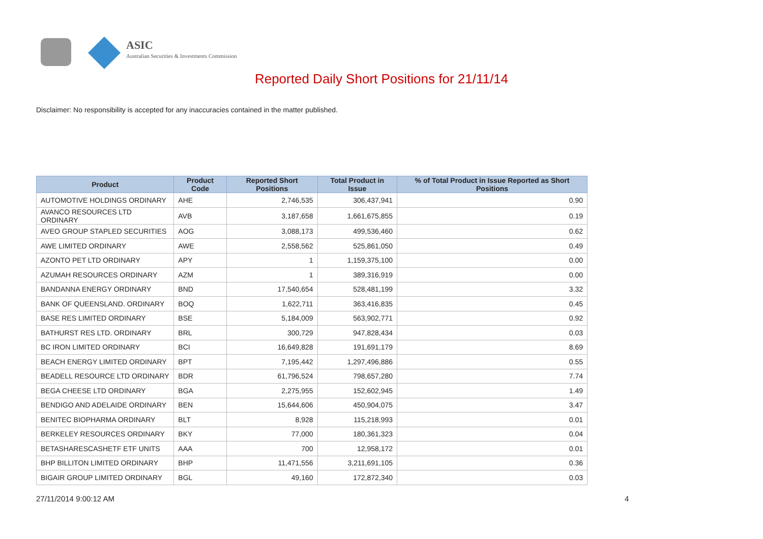ASIC
Australian Securities & Investments Commission
Reported Daily Short Positions for 21/11/14
Disclaimer: No responsibility is accepted for any inaccuracies contained in the matter published.
| Product | Product Code | Reported Short Positions | Total Product in Issue | % of Total Product in Issue Reported as Short Positions |
| --- | --- | --- | --- | --- |
| AUTOMOTIVE HOLDINGS ORDINARY | AHE | 2,746,535 | 306,437,941 | 0.90 |
| AVANCO RESOURCES LTD ORDINARY | AVB | 3,187,658 | 1,661,675,855 | 0.19 |
| AVEO GROUP STAPLED SECURITIES | AOG | 3,088,173 | 499,536,460 | 0.62 |
| AWE LIMITED ORDINARY | AWE | 2,558,562 | 525,861,050 | 0.49 |
| AZONTO PET LTD ORDINARY | APY | 1 | 1,159,375,100 | 0.00 |
| AZUMAH RESOURCES ORDINARY | AZM | 1 | 389,316,919 | 0.00 |
| BANDANNA ENERGY ORDINARY | BND | 17,540,654 | 528,481,199 | 3.32 |
| BANK OF QUEENSLAND. ORDINARY | BOQ | 1,622,711 | 363,416,835 | 0.45 |
| BASE RES LIMITED ORDINARY | BSE | 5,184,009 | 563,902,771 | 0.92 |
| BATHURST RES LTD. ORDINARY | BRL | 300,729 | 947,828,434 | 0.03 |
| BC IRON LIMITED ORDINARY | BCI | 16,649,828 | 191,691,179 | 8.69 |
| BEACH ENERGY LIMITED ORDINARY | BPT | 7,195,442 | 1,297,496,886 | 0.55 |
| BEADELL RESOURCE LTD ORDINARY | BDR | 61,796,524 | 798,657,280 | 7.74 |
| BEGA CHEESE LTD ORDINARY | BGA | 2,275,955 | 152,602,945 | 1.49 |
| BENDIGO AND ADELAIDE ORDINARY | BEN | 15,644,606 | 450,904,075 | 3.47 |
| BENITEC BIOPHARMA ORDINARY | BLT | 8,928 | 115,218,993 | 0.01 |
| BERKELEY RESOURCES ORDINARY | BKY | 77,000 | 180,361,323 | 0.04 |
| BETASHARESCASHETF ETF UNITS | AAA | 700 | 12,958,172 | 0.01 |
| BHP BILLITON LIMITED ORDINARY | BHP | 11,471,556 | 3,211,691,105 | 0.36 |
| BIGAIR GROUP LIMITED ORDINARY | BGL | 49,160 | 172,872,340 | 0.03 |
27/11/2014 9:00:12 AM 4